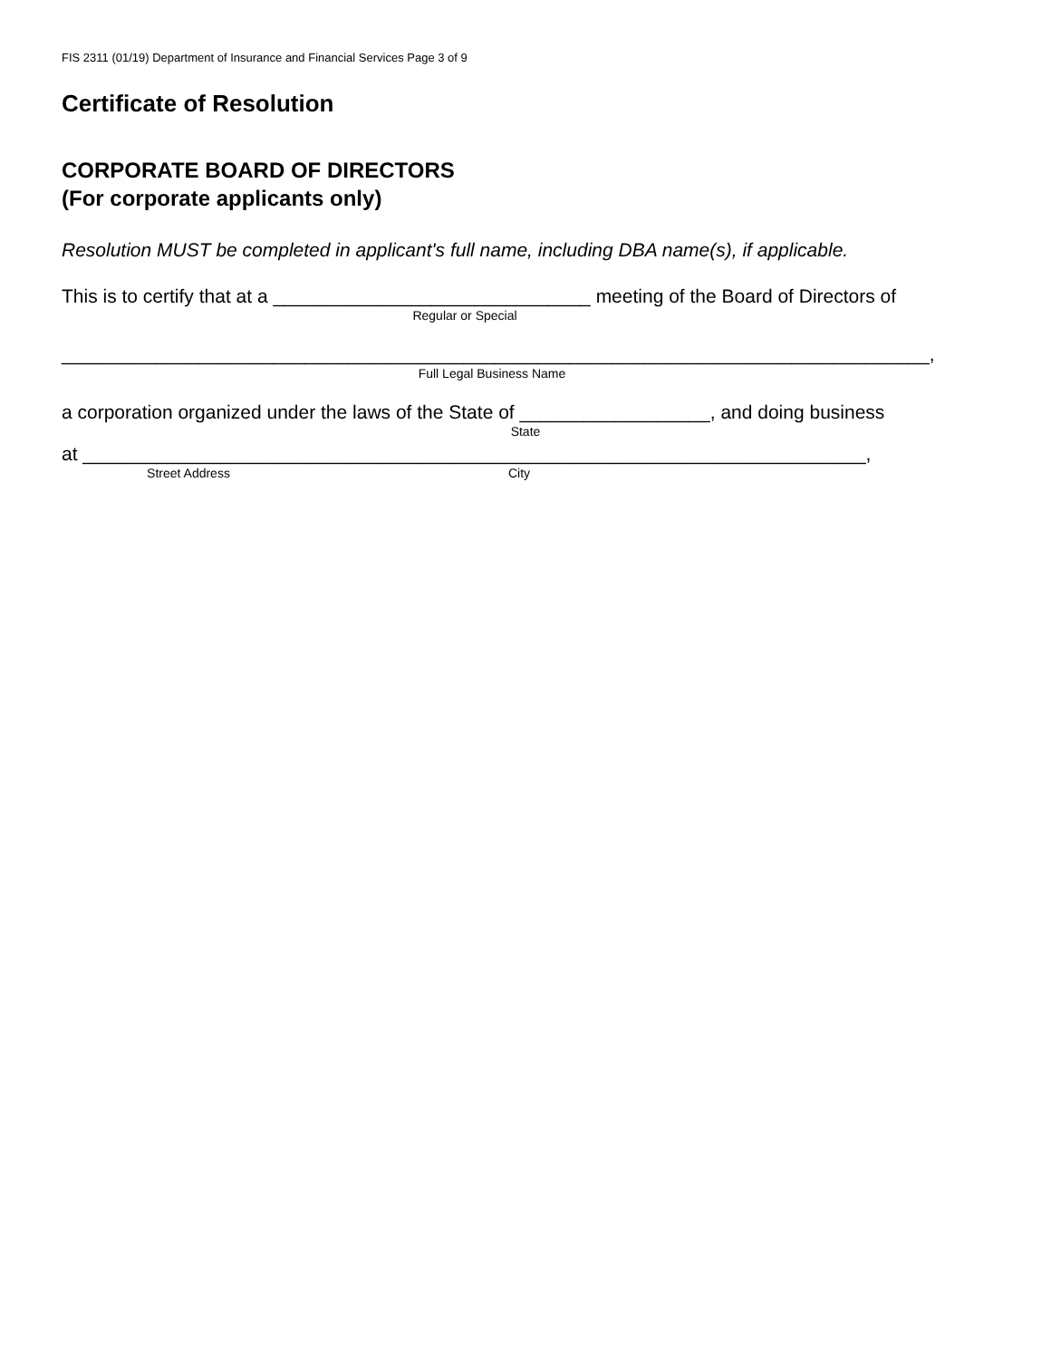FIS 2311 (01/19) Department of Insurance and Financial Services Page 3 of 9
Certificate of Resolution
CORPORATE BOARD OF DIRECTORS
(For corporate applicants only)
Resolution MUST be completed in applicant's full name, including DBA name(s), if applicable.
This is to certify that at a ______________________________ meeting of the Board of Directors of
Regular or Special
__________________________________________________________________________________,
Full Legal Business Name
a corporation organized under the laws of the State of __________________, and doing business
State
at __________________________________________________________________________,
Street Address City